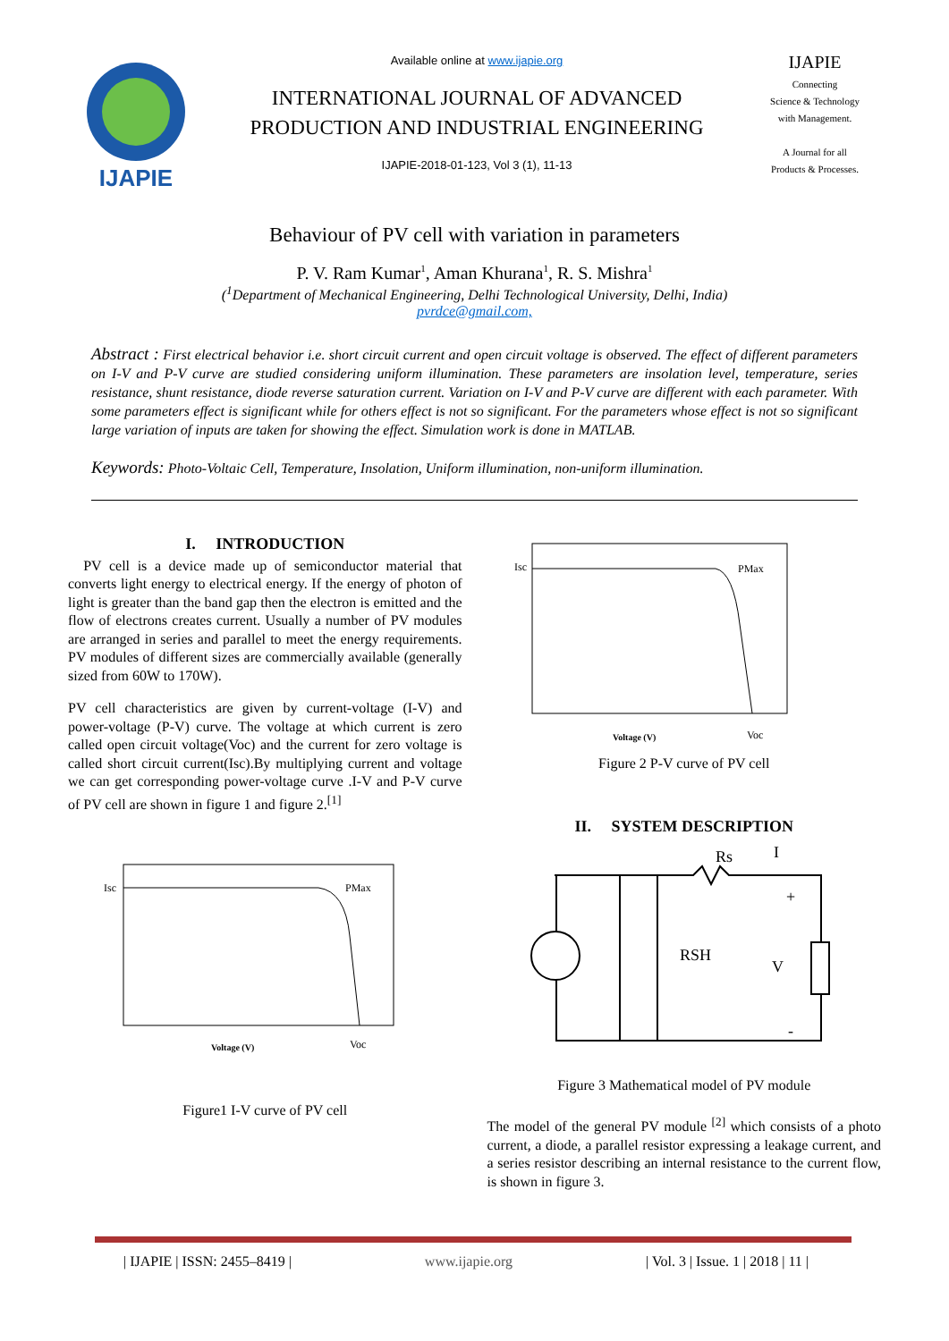IJAPIE
Available online at www.ijapie.org
INTERNATIONAL JOURNAL OF ADVANCED
PRODUCTION AND INDUSTRIAL ENGINEERING
IJAPIE-2018-01-123, Vol 3 (1), 11-13
IJAPIE
Connecting
Science & Technology
with Management.
A Journal for all
Products & Processes.
Behaviour of PV cell with variation in parameters
P. V. Ram Kumar<sup>1</sup>, Aman Khurana<sup>1</sup>, R. S. Mishra<sup>1</sup>
(<sup>1</sup>Department of Mechanical Engineering, Delhi Technological University, Delhi, India)
pvrdce@gmail.com,
Abstract : First electrical behavior i.e. short circuit current and open circuit voltage is observed. The effect of different parameters on I-V and P-V curve are studied considering uniform illumination. These parameters are insolation level, temperature, series resistance, shunt resistance, diode reverse saturation current. Variation on I-V and P-V curve are different with each parameter. With some parameters effect is significant while for others effect is not so significant. For the parameters whose effect is not so significant large variation of inputs are taken for showing the effect. Simulation work is done in MATLAB.
Keywords: Photo-Voltaic Cell, Temperature, Insolation, Uniform illumination, non-uniform illumination.
I. INTRODUCTION
PV cell is a device made up of semiconductor material that converts light energy to electrical energy. If the energy of photon of light is greater than the band gap then the electron is emitted and the flow of electrons creates current. Usually a number of PV modules are arranged in series and parallel to meet the energy requirements. PV modules of different sizes are commercially available (generally sized from 60W to 170W).
PV cell characteristics are given by current-voltage (I-V) and power-voltage (P-V) curve. The voltage at which current is zero called open circuit voltage(Voc) and the current for zero voltage is called short circuit current(Isc).By multiplying current and voltage we can get corresponding power-voltage curve .I-V and P-V curve of PV cell are shown in figure 1 and figure 2.<sup>[1]</sup>
Isc
PMax
Voltage (V)
Voc
Figure1 I-V curve of PV cell
Isc
PMax
Voltage (V)
Voc
Figure 2 P-V curve of PV cell
II. SYSTEM DESCRIPTION
Rs
RSH
V
I
+
-
Figure 3 Mathematical model of PV module
The model of the general PV module <sup>[2]</sup> which consists of a photo current, a diode, a parallel resistor expressing a leakage current, and a series resistor describing an internal resistance to the current flow, is shown in figure 3.
| IJAPIE | ISSN: 2455–8419 | www.ijapie.org | Vol. 3 | Issue. 1 | 2018 | 11 |